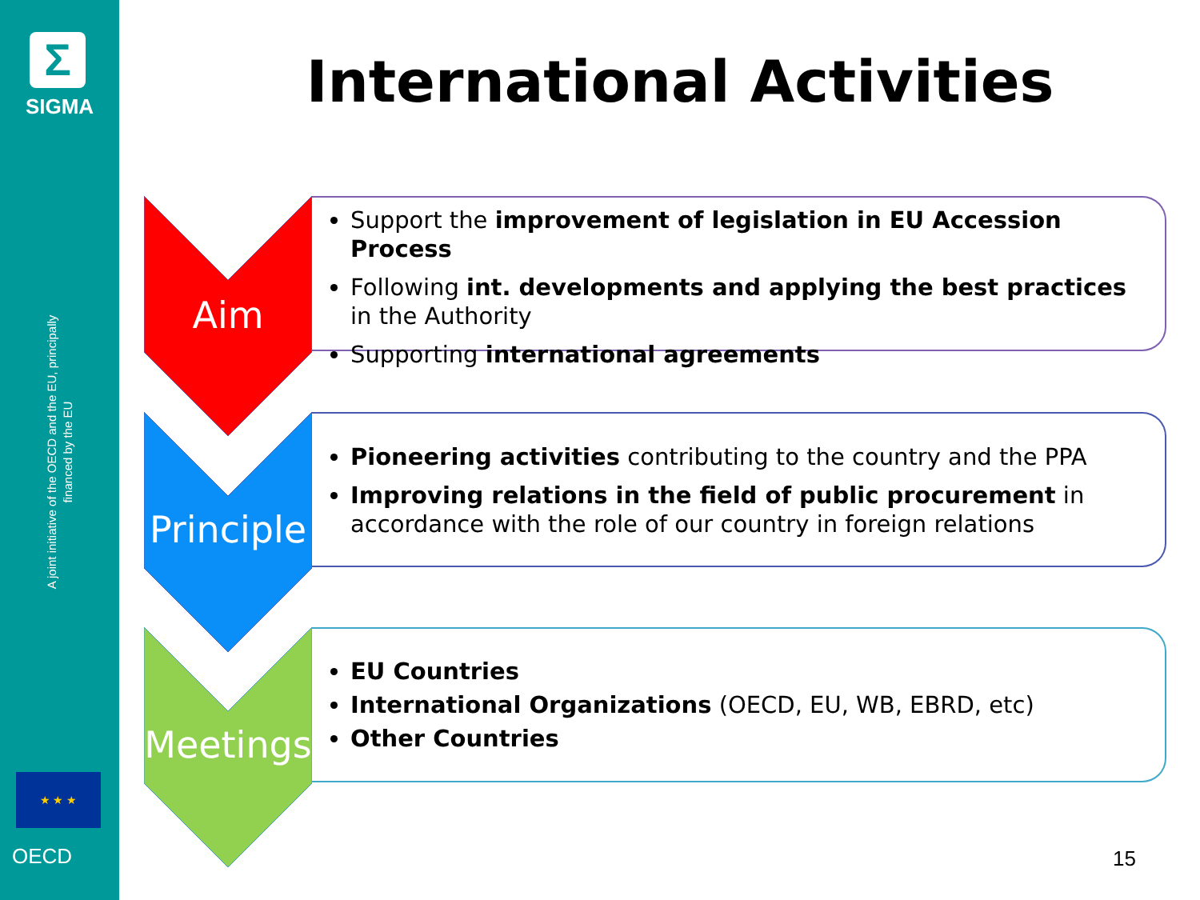Σ
SIGMA
A joint initiative of the OECD and the EU, principally financed by the EU
★ ★ ★
OECD
International Activities
Aim
Support the improvement of legislation in EU Accession Process
Following int. developments and applying the best practices in the Authority
Supporting international agreements
Principle
Pioneering activities contributing to the country and the PPA
Improving relations in the field of public procurement in accordance with the role of our country in foreign relations
Meetings
EU Countries
International Organizations (OECD, EU, WB, EBRD, etc)
Other Countries
15